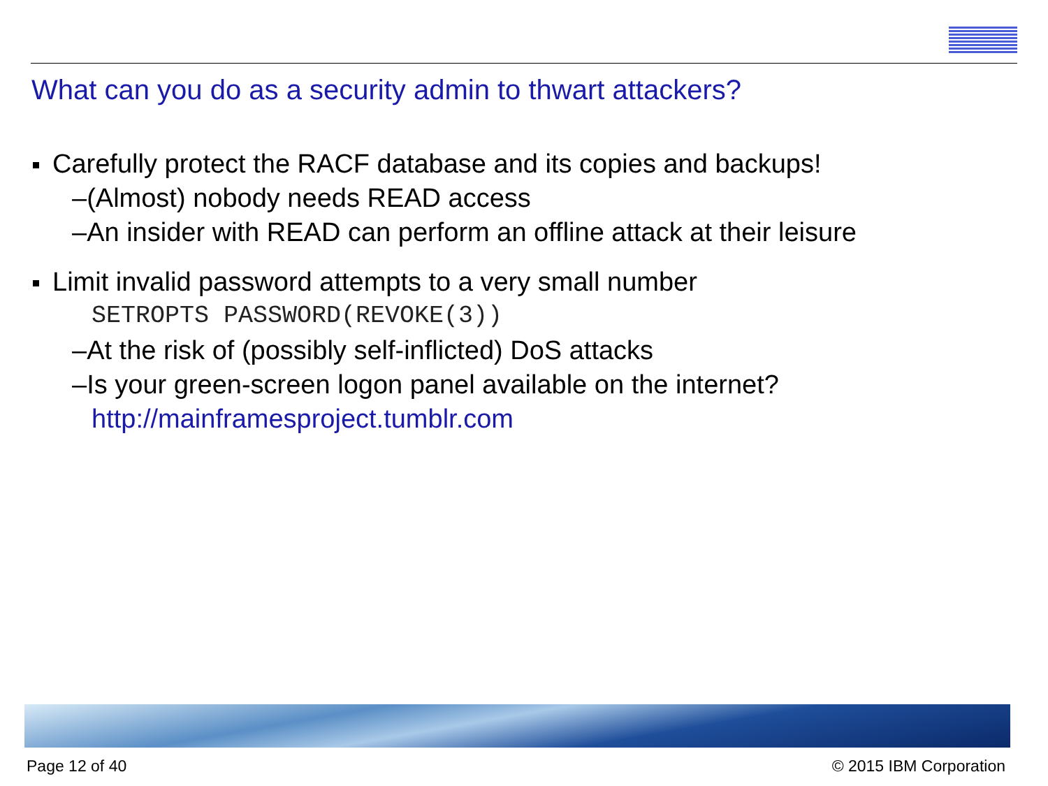What can you do as a security admin to thwart attackers?
Carefully protect the RACF database and its copies and backups!
–(Almost) nobody needs READ access
–An insider with READ can perform an offline attack at their leisure
Limit invalid password attempts to a very small number
SETROPTS PASSWORD(REVOKE(3))
–At the risk of (possibly self-inflicted) DoS attacks
–Is your green-screen logon panel available on the internet?
http://mainframesproject.tumblr.com
Page 12 of 40 © 2015 IBM Corporation